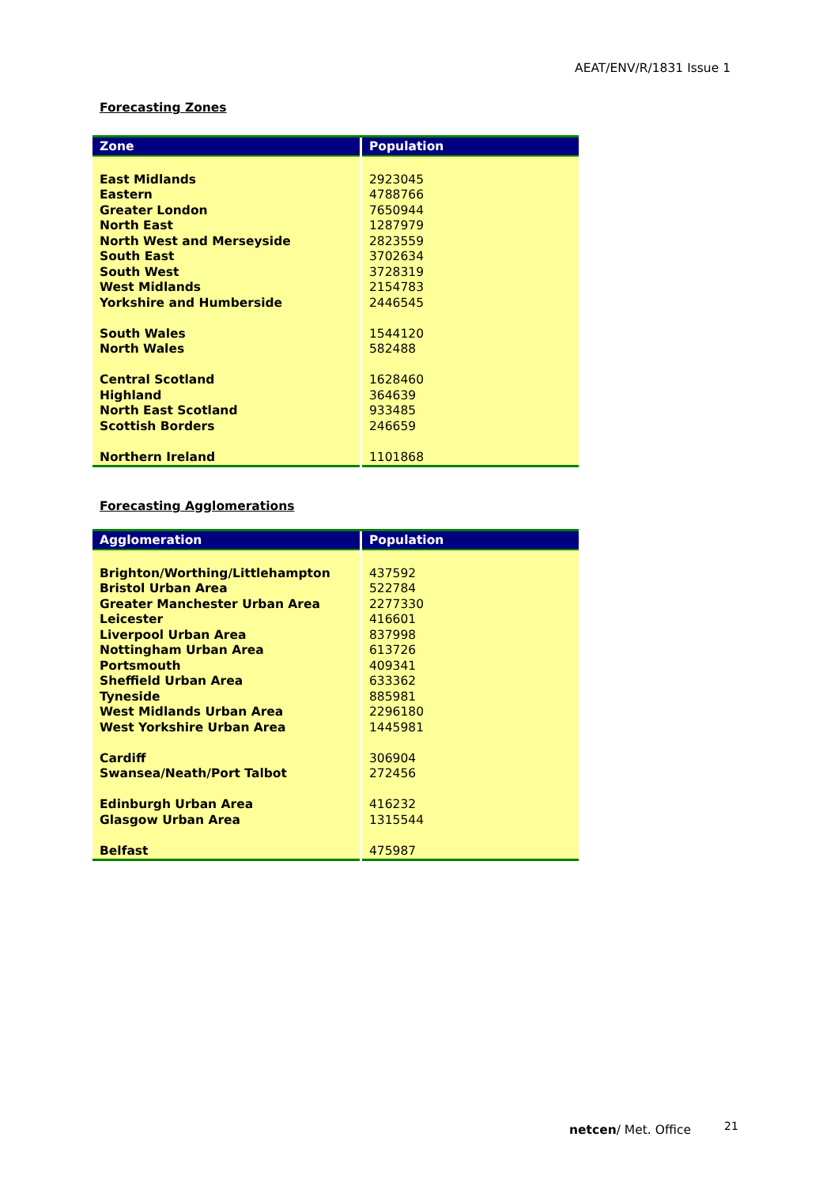AEAT/ENV/R/1831 Issue 1
Forecasting Zones
| Zone | Population |
| --- | --- |
| East Midlands | 2923045 |
| Eastern | 4788766 |
| Greater London | 7650944 |
| North East | 1287979 |
| North West and Merseyside | 2823559 |
| South East | 3702634 |
| South West | 3728319 |
| West Midlands | 2154783 |
| Yorkshire and Humberside | 2446545 |
| South Wales | 1544120 |
| North Wales | 582488 |
| Central Scotland | 1628460 |
| Highland | 364639 |
| North East Scotland | 933485 |
| Scottish Borders | 246659 |
| Northern Ireland | 1101868 |
Forecasting Agglomerations
| Agglomeration | Population |
| --- | --- |
| Brighton/Worthing/Littlehampton | 437592 |
| Bristol Urban Area | 522784 |
| Greater Manchester Urban Area | 2277330 |
| Leicester | 416601 |
| Liverpool Urban Area | 837998 |
| Nottingham Urban Area | 613726 |
| Portsmouth | 409341 |
| Sheffield Urban Area | 633362 |
| Tyneside | 885981 |
| West Midlands Urban Area | 2296180 |
| West Yorkshire Urban Area | 1445981 |
| Cardiff | 306904 |
| Swansea/Neath/Port Talbot | 272456 |
| Edinburgh Urban Area | 416232 |
| Glasgow Urban Area | 1315544 |
| Belfast | 475987 |
netcen/ Met. Office 21